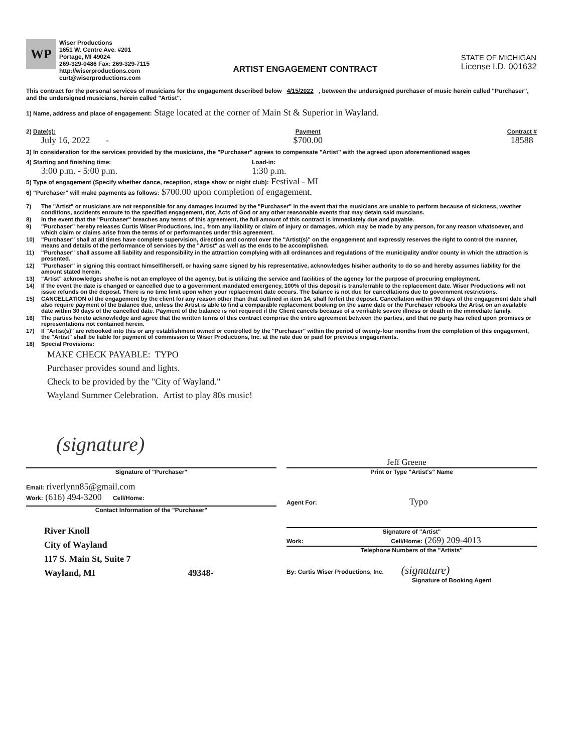WP
Wiser Productions
1651 W. Centre Ave. #201
Portage, MI 49024
269-329-0486 Fax: 269-329-7115
http://wiserproductions.com
curt@wiserproductions.com
ARTIST ENGAGEMENT CONTRACT
STATE OF MICHIGAN
License I.D. 001632
This contract for the personal services of musicians for the engagement described below 4/15/2022 , between the undersigned purchaser of music herein called "Purchaser", and the undersigned musicians, herein called "Artist".
1) Name, address and place of engagement: Stage located at the corner of Main St & Superior in Wayland.
2) Date(s):
July 16, 2022 - Payment
$700.00 Contract #
18588
3) In consideration for the services provided by the musicians, the "Purchaser" agrees to compensate "Artist" with the agreed upon aforementioned wages
4) Starting and finishing time:
3:00 p.m. - 5:00 p.m.
Load-in:
1:30 p.m.
5) Type of engagement (Specify whether dance, reception, stage show or night club): Festival - MI
6) "Purchaser" will make payments as follows: $700.00 upon completion of engagement.
7) The "Artist" or musicians are not responsible for any damages incurred by the "Purchaser" in the event that the musicians are unable to perform because of sickness, weather conditions, accidents enroute to the specified engagement, riot, Acts of God or any other reasonable events that may detain said muscians.
8) In the event that the "Purchaser" breaches any terms of this agreement, the full amount of this contract is immediately due and payable.
9) "Purchaser" hereby releases Curtis Wiser Productions, Inc., from any liability or claim of injury or damages, which may be made by any person, for any reason whatsoever, and which claim or claims arise from the terms of or performances under this agreement.
10) "Purchaser" shall at all times have complete supervision, direction and control over the "Artist(s)" on the engagement and expressly reserves the right to control the manner, means and details of the performance of services by the "Artist" as well as the ends to be accomplished.
11) "Purchaser" shall assume all liability and responsibility in the attraction complying with all ordinances and regulations of the municipality and/or county in which the attraction is presented.
12) "Purchaser" in signing this contract himself/herself, or having same signed by his representative, acknowledges his/her authority to do so and hereby assumes liability for the amount stated herein.
13) "Artist" acknowledges she/he is not an employee of the agency, but is utilizing the service and facilities of the agency for the purpose of procuring employment.
14) If the event the date is changed or cancelled due to a government mandated emergency, 100% of this deposit is transferrable to the replacement date. Wiser Productions will not issue refunds on the deposit. There is no time limit upon when your replacement date occurs. The balance is not due for cancellations due to government restrictions.
15) CANCELLATION of the engagement by the client for any reason other than that outlined in item 14, shall forfeit the deposit. Cancellation within 90 days of the engagement date shall also require payment of the balance due, unless the Artist is able to find a comparable replacement booking on the same date or the Purchaser rebooks the Artist on an available date within 30 days of the cancelled date. Payment of the balance is not required if the Client cancels because of a verifiable severe illness or death in the immediate family.
16) The parties hereto acknowledge and agree that the written terms of this contract comprise the entire agreement between the parties, and that no party has relied upon promises or representations not contained herein.
17) If "Artist(s)" are rebooked into this or any establishment owned or controlled by the "Purchaser" within the period of twenty-four months from the completion of this engagement, the "Artist" shall be liable for payment of commission to Wiser Productions, Inc. at the rate due or paid for previous engagements.
18) Special Provisions:
MAKE CHECK PAYABLE: TYPO
Purchaser provides sound and lights.
Check to be provided by the "City of Wayland."
Wayland Summer Celebration. Artist to play 80s music!
(signature)
Signature of "Purchaser"
Jeff Greene
Print or Type "Artist's" Name
Email: riverlynn85@gmail.com
Work: (616) 494-3200 Cell/Home:
Contact Information of the "Purchaser"
River Knoll
City of Wayland
117 S. Main St, Suite 7
Wayland, MI 49348-
Agent For: Typo
Signature of "Artist"
Work: Cell/Home: (269) 209-4013
Telephone Numbers of the "Artists"
By: Curtis Wiser Productions, Inc. (signature)
Signature of Booking Agent